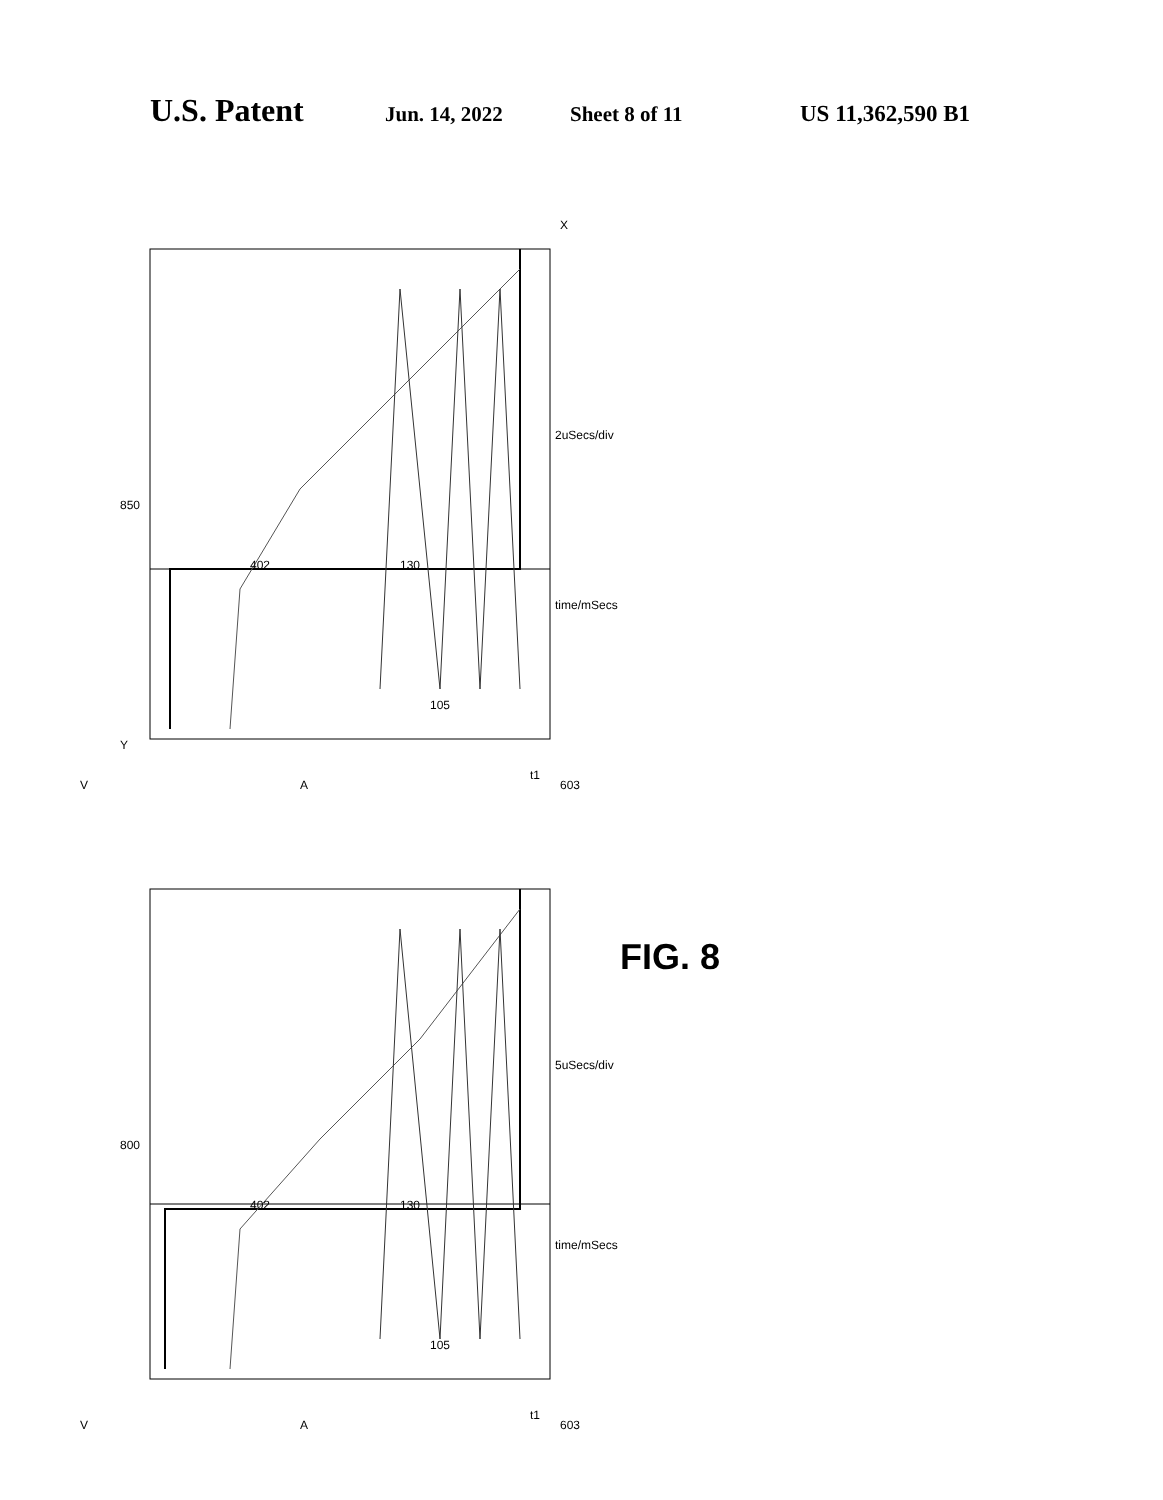U.S. Patent Jun. 14, 2022 Sheet 8 of 11 US 11,362,590 B1
850
800
402
402
130
130
105
105
t1
603
t1
603
time/mSecs
2uSecs/div
time/mSecs
5uSecs/div
Y
X
V
A
V
A
FIG. 8